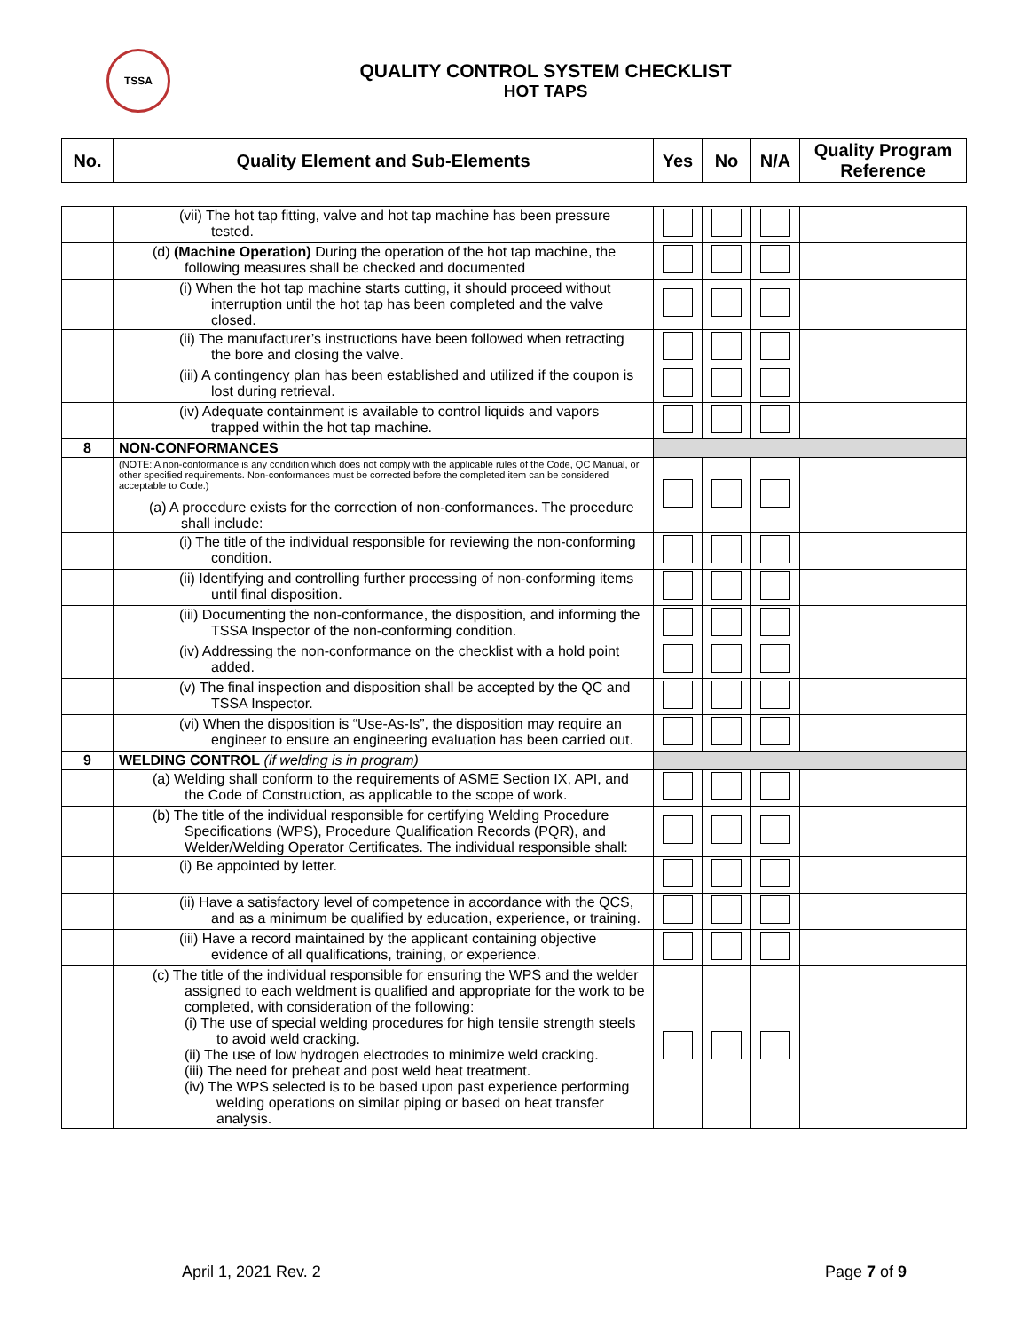TSSA
QUALITY CONTROL SYSTEM CHECKLIST
HOT TAPS
| No. | Quality Element and Sub-Elements | Yes | No | N/A | Quality Program Reference |
| --- | --- | --- | --- | --- | --- |
| | (vii) The hot tap fitting, valve and hot tap machine has been pressure tested. | | | | |
| | (d) (Machine Operation) During the operation of the hot tap machine, the following measures shall be checked and documented | | | | |
| | (i) When the hot tap machine starts cutting, it should proceed without interruption until the hot tap has been completed and the valve closed. | | | | |
| | (ii) The manufacturer’s instructions have been followed when retracting the bore and closing the valve. | | | | |
| | (iii) A contingency plan has been established and utilized if the coupon is lost during retrieval. | | | | |
| | (iv) Adequate containment is available to control liquids and vapors trapped within the hot tap machine. | | | | |
| 8 | NON-CONFORMANCES | | | | |
| | (NOTE: A non-conformance is any condition which does not comply with the applicable rules of the Code, QC Manual, or other specified requirements. Non-conformances must be corrected before the completed item can be considered acceptable to Code.) (a) A procedure exists for the correction of non-conformances. The procedure shall include: | | | | |
| | (i) The title of the individual responsible for reviewing the non-conforming condition. | | | | |
| | (ii) Identifying and controlling further processing of non-conforming items until final disposition. | | | | |
| | (iii) Documenting the non-conformance, the disposition, and informing the TSSA Inspector of the non-conforming condition. | | | | |
| | (iv) Addressing the non-conformance on the checklist with a hold point added. | | | | |
| | (v) The final inspection and disposition shall be accepted by the QC and TSSA Inspector. | | | | |
| | (vi) When the disposition is “Use-As-Is”, the disposition may require an engineer to ensure an engineering evaluation has been carried out. | | | | |
| 9 | WELDING CONTROL (if welding is in program) | | | | |
| | (a) Welding shall conform to the requirements of ASME Section IX, API, and the Code of Construction, as applicable to the scope of work. | | | | |
| | (b) The title of the individual responsible for certifying Welding Procedure Specifications (WPS), Procedure Qualification Records (PQR), and Welder/Welding Operator Certificates. The individual responsible shall: | | | | |
| | (i) Be appointed by letter. | | | | |
| | (ii) Have a satisfactory level of competence in accordance with the QCS, and as a minimum be qualified by education, experience, or training. | | | | |
| | (iii) Have a record maintained by the applicant containing objective evidence of all qualifications, training, or experience. | | | | |
| | (c) The title of the individual responsible for ensuring the WPS and the welder assigned to each weldment is qualified and appropriate for the work to be completed, with consideration of the following: (i) The use of special welding procedures for high tensile strength steels to avoid weld cracking. (ii) The use of low hydrogen electrodes to minimize weld cracking. (iii) The need for preheat and post weld heat treatment. (iv) The WPS selected is to be based upon past experience performing welding operations on similar piping or based on heat transfer analysis. | | | | |
April 1, 2021 Rev. 2 Page 7 of 9